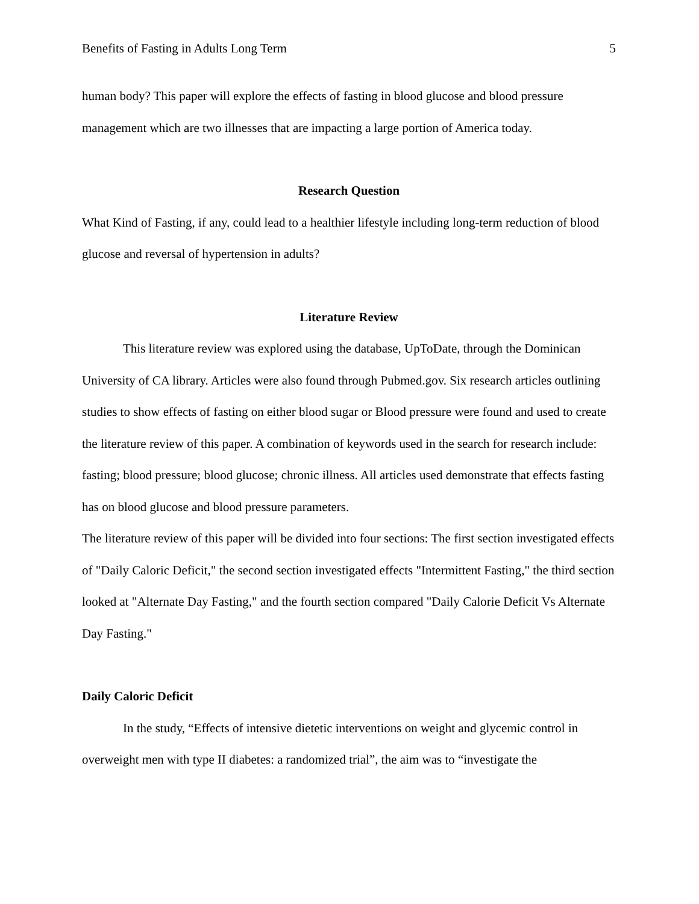Benefits of Fasting in Adults Long Term 5
human body? This paper will explore the effects of fasting in blood glucose and blood pressure management which are two illnesses that are impacting a large portion of America today.
Research Question
What Kind of Fasting, if any, could lead to a healthier lifestyle including long-term reduction of blood glucose and reversal of hypertension in adults?
Literature Review
This literature review was explored using the database, UpToDate, through the Dominican University of CA library. Articles were also found through Pubmed.gov. Six research articles outlining studies to show effects of fasting on either blood sugar or Blood pressure were found and used to create the literature review of this paper. A combination of keywords used in the search for research include: fasting; blood pressure; blood glucose; chronic illness. All articles used demonstrate that effects fasting has on blood glucose and blood pressure parameters.
The literature review of this paper will be divided into four sections: The first section investigated effects of "Daily Caloric Deficit," the second section investigated effects "Intermittent Fasting," the third section looked at "Alternate Day Fasting," and the fourth section compared "Daily Calorie Deficit Vs Alternate Day Fasting."
Daily Caloric Deficit
In the study, “Effects of intensive dietetic interventions on weight and glycemic control in overweight men with type II diabetes: a randomized trial”, the aim was to “investigate the